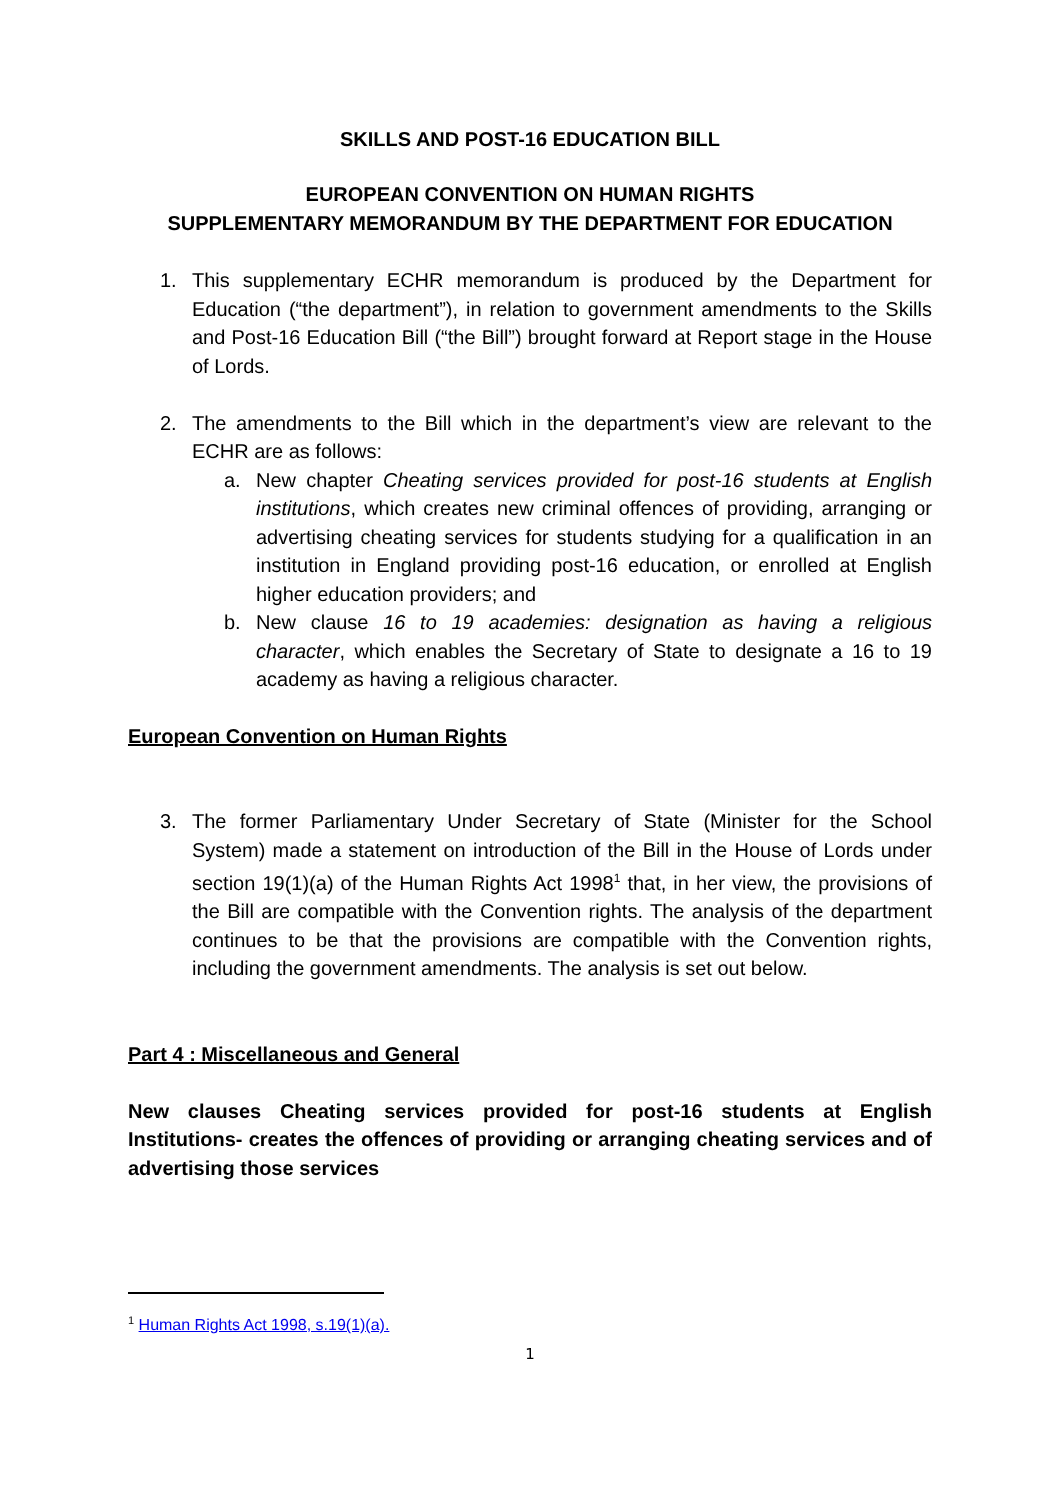SKILLS AND POST-16 EDUCATION BILL
EUROPEAN CONVENTION ON HUMAN RIGHTS
SUPPLEMENTARY MEMORANDUM BY THE DEPARTMENT FOR EDUCATION
1. This supplementary ECHR memorandum is produced by the Department for Education (“the department”), in relation to government amendments to the Skills and Post-16 Education Bill (“the Bill”) brought forward at Report stage in the House of Lords.
2. The amendments to the Bill which in the department’s view are relevant to the ECHR are as follows:
a. New chapter Cheating services provided for post-16 students at English institutions, which creates new criminal offences of providing, arranging or advertising cheating services for students studying for a qualification in an institution in England providing post-16 education, or enrolled at English higher education providers; and
b. New clause 16 to 19 academies: designation as having a religious character, which enables the Secretary of State to designate a 16 to 19 academy as having a religious character.
European Convention on Human Rights
3. The former Parliamentary Under Secretary of State (Minister for the School System) made a statement on introduction of the Bill in the House of Lords under section 19(1)(a) of the Human Rights Act 1998<sup>1</sup> that, in her view, the provisions of the Bill are compatible with the Convention rights. The analysis of the department continues to be that the provisions are compatible with the Convention rights, including the government amendments. The analysis is set out below.
Part 4 : Miscellaneous and General
New clauses Cheating services provided for post-16 students at English Institutions- creates the offences of providing or arranging cheating services and of advertising those services
<sup>1</sup> Human Rights Act 1998, s.19(1)(a).
1